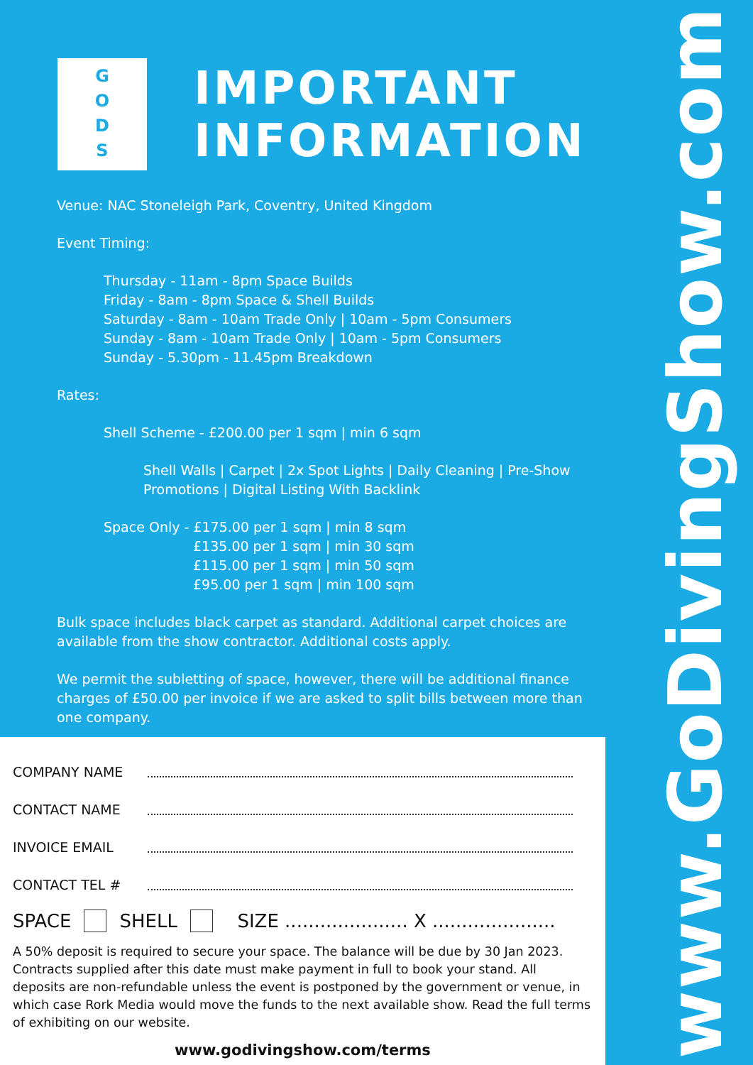G
O
D
S
IMPORTANT
INFORMATION
Venue: NAC Stoneleigh Park, Coventry, United Kingdom
Event Timing:
Thursday - 11am - 8pm Space Builds
Friday - 8am - 8pm Space & Shell Builds
Saturday - 8am - 10am Trade Only | 10am - 5pm Consumers
Sunday - 8am - 10am Trade Only | 10am - 5pm Consumers
Sunday - 5.30pm - 11.45pm Breakdown
Rates:
Shell Scheme - £200.00 per 1 sqm | min 6 sqm
Shell Walls | Carpet | 2x Spot Lights | Daily Cleaning | Pre-Show Promotions | Digital Listing With Backlink
Space Only - £175.00 per 1 sqm | min 8 sqm
£135.00 per 1 sqm | min 30 sqm
£115.00 per 1 sqm | min 50 sqm
£95.00 per 1 sqm | min 100 sqm
Bulk space includes black carpet as standard. Additional carpet choices are available from the show contractor. Additional costs apply.
We permit the subletting of space, however, there will be additional finance charges of £50.00 per invoice if we are asked to split bills between more than one company.
COMPANY NAME
CONTACT NAME
INVOICE EMAIL
CONTACT TEL #
SPACE SHELL SIZE ..................... X .....................
A 50% deposit is required to secure your space. The balance will be due by 30 Jan 2023. Contracts supplied after this date must make payment in full to book your stand. All deposits are non-refundable unless the event is postponed by the government or venue, in which case Rork Media would move the funds to the next available show. Read the full terms of exhibiting on our website.
www.godivingshow.com/terms
www.GoDivingShow.com